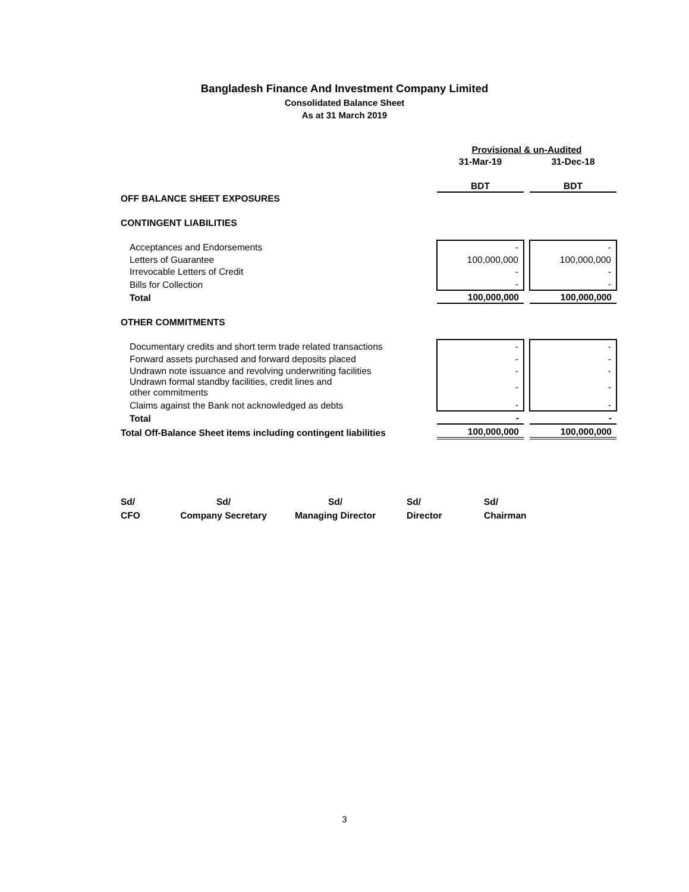Bangladesh Finance And Investment Company Limited
Consolidated Balance Sheet
As at 31 March 2019
| | Provisional & un-Audited | | |
| | 31-Mar-19 | | 31-Dec-18 |
| | BDT | | BDT |
| OFF BALANCE SHEET EXPOSURES | | | |
| CONTINGENT LIABILITIES | | | |
| Acceptances and Endorsements | - | | - |
| Letters of Guarantee | 100,000,000 | | 100,000,000 |
| Irrevocable Letters of Credit | - | | - |
| Bills for Collection | - | | - |
| Total | 100,000,000 | | 100,000,000 |
| OTHER COMMITMENTS | | | |
| Documentary credits and short term trade related transactions | - | | - |
| Forward assets purchased and forward deposits placed | - | | - |
| Undrawn note issuance and revolving underwriting facilities | - | | - |
| Undrawn formal standby facilities, credit lines and other commitments | - | | - |
| Claims against the Bank not acknowledged as debts | - | | - |
| Total | - | | - |
| Total Off-Balance Sheet items including contingent liabilities | 100,000,000 | | 100,000,000 |
Sd/
CFO
Sd/
Company Secretary
Sd/
Managing Director
Sd/
Director
Sd/
Chairman
3